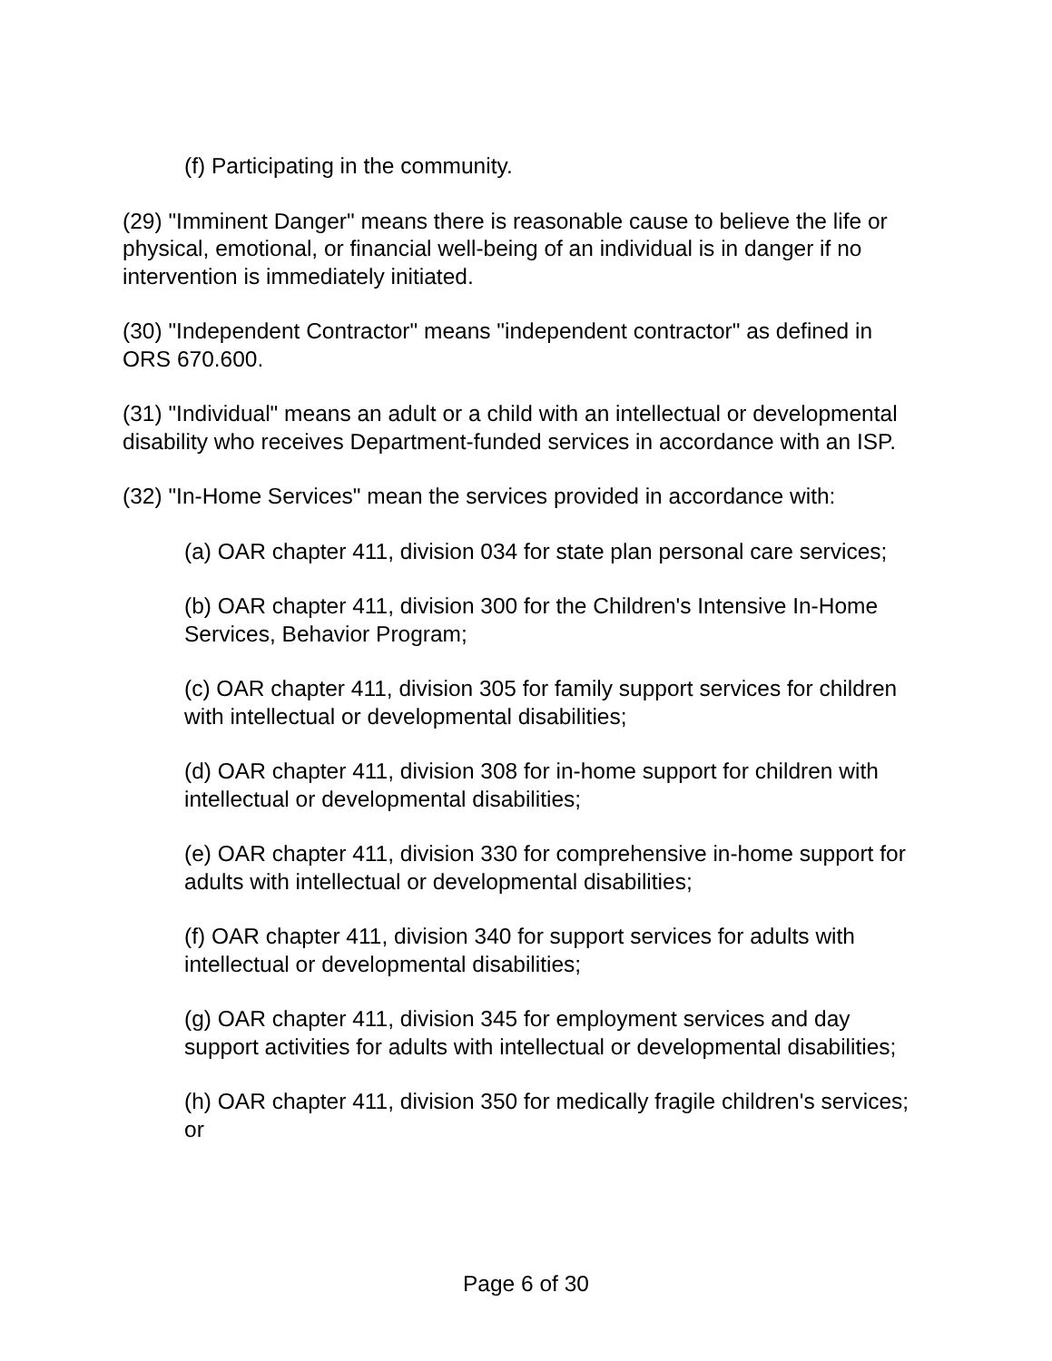(f) Participating in the community.
(29) "Imminent Danger" means there is reasonable cause to believe the life or physical, emotional, or financial well-being of an individual is in danger if no intervention is immediately initiated.
(30) "Independent Contractor" means "independent contractor" as defined in ORS 670.600.
(31) "Individual" means an adult or a child with an intellectual or developmental disability who receives Department-funded services in accordance with an ISP.
(32) "In-Home Services" mean the services provided in accordance with:
(a) OAR chapter 411, division 034 for state plan personal care services;
(b) OAR chapter 411, division 300 for the Children's Intensive In-Home Services, Behavior Program;
(c) OAR chapter 411, division 305 for family support services for children with intellectual or developmental disabilities;
(d) OAR chapter 411, division 308 for in-home support for children with intellectual or developmental disabilities;
(e) OAR chapter 411, division 330 for comprehensive in-home support for adults with intellectual or developmental disabilities;
(f) OAR chapter 411, division 340 for support services for adults with intellectual or developmental disabilities;
(g) OAR chapter 411, division 345 for employment services and day support activities for adults with intellectual or developmental disabilities;
(h) OAR chapter 411, division 350 for medically fragile children's services; or
Page 6 of 30